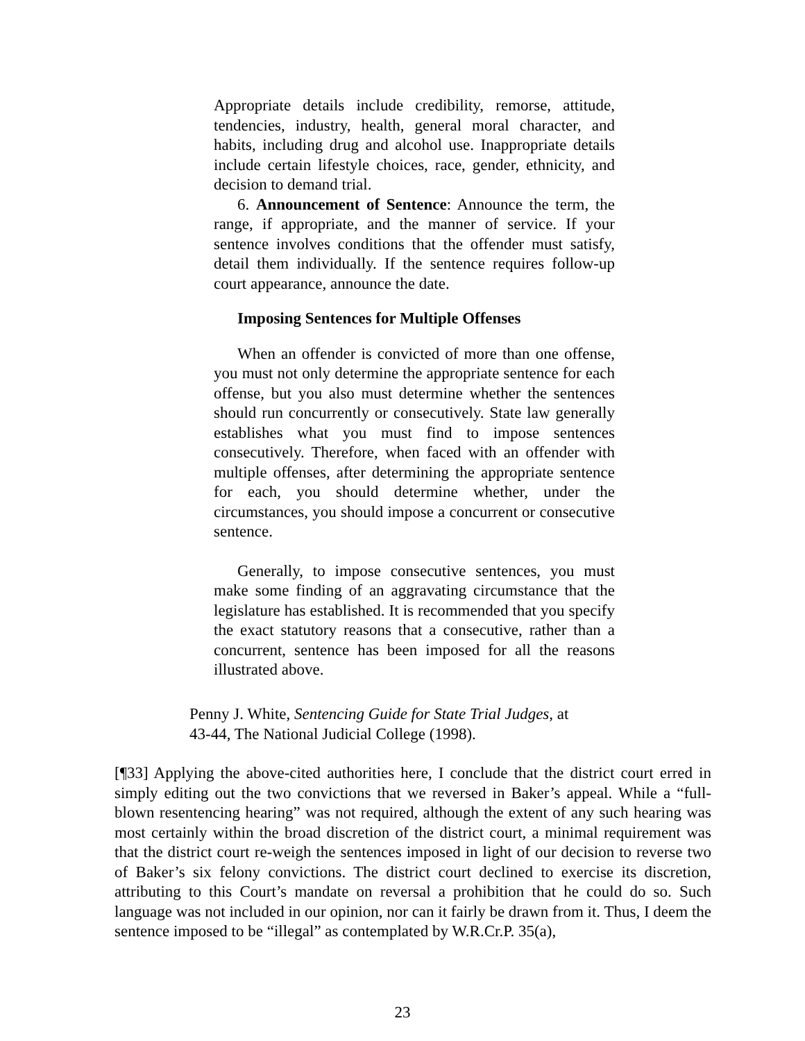Appropriate details include credibility, remorse, attitude, tendencies, industry, health, general moral character, and habits, including drug and alcohol use. Inappropriate details include certain lifestyle choices, race, gender, ethnicity, and decision to demand trial.
6. Announcement of Sentence: Announce the term, the range, if appropriate, and the manner of service. If your sentence involves conditions that the offender must satisfy, detail them individually. If the sentence requires follow-up court appearance, announce the date.
Imposing Sentences for Multiple Offenses
When an offender is convicted of more than one offense, you must not only determine the appropriate sentence for each offense, but you also must determine whether the sentences should run concurrently or consecutively. State law generally establishes what you must find to impose sentences consecutively. Therefore, when faced with an offender with multiple offenses, after determining the appropriate sentence for each, you should determine whether, under the circumstances, you should impose a concurrent or consecutive sentence.
Generally, to impose consecutive sentences, you must make some finding of an aggravating circumstance that the legislature has established. It is recommended that you specify the exact statutory reasons that a consecutive, rather than a concurrent, sentence has been imposed for all the reasons illustrated above.
Penny J. White, Sentencing Guide for State Trial Judges, at
43-44, The National Judicial College (1998).
[¶33] Applying the above-cited authorities here, I conclude that the district court erred in simply editing out the two convictions that we reversed in Baker’s appeal. While a “full-blown resentencing hearing” was not required, although the extent of any such hearing was most certainly within the broad discretion of the district court, a minimal requirement was that the district court re-weigh the sentences imposed in light of our decision to reverse two of Baker’s six felony convictions. The district court declined to exercise its discretion, attributing to this Court’s mandate on reversal a prohibition that he could do so. Such language was not included in our opinion, nor can it fairly be drawn from it. Thus, I deem the sentence imposed to be “illegal” as contemplated by W.R.Cr.P. 35(a),
23